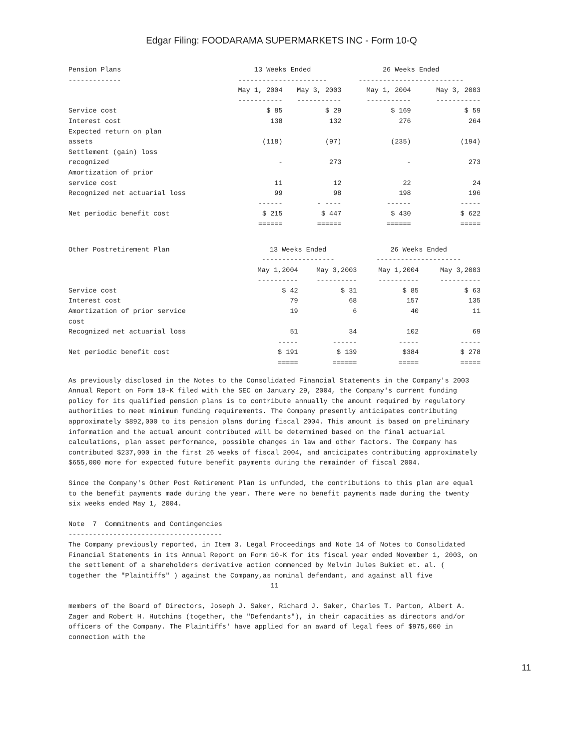Edgar Filing: FOODARAMA SUPERMARKETS INC - Form 10-Q
| Pension Plans ------------- | 13 Weeks Ended ---------------------- | | 26 Weeks Ended -------------------------- | |
| --- | --- | --- | --- | --- |
| | May 1, 2004 ----------- | May 3, 2003 ----------- | May 1, 2004 ----------- | May 3, 2003 ----------- |
| Service cost | $ 85 | $ 29 | $ 169 | $ 59 |
| Interest cost | 138 | 132 | 276 | 264 |
| Expected return on plan assets | (118) | (97) | (235) | (194) |
| Settlement (gain) loss recognized | - | 273 | - | 273 |
| Amortization of prior service cost | 11 | 12 | 22 | 24 |
| Recognized net actuarial loss | 99 ------ | 98 - ---- | 198 ------ | 196 ----- |
| Net periodic benefit cost | $ 215 ====== | $ 447 ====== | $ 430 ====== | $ 622 ===== |
| Other Postretirement Plan | 13 Weeks Ended ------------------ | | 26 Weeks Ended --------------------- | |
| --- | --- | --- | --- | --- |
| | May 1,2004 ---------- | May 3,2003 ---------- | May 1,2004 ---------- | May 3,2003 ---------- |
| Service cost | $ 42 | $ 31 | $ 85 | $ 63 |
| Interest cost | 79 | 68 | 157 | 135 |
| Amortization of prior service cost | 19 | 6 | 40 | 11 |
| Recognized net actuarial loss | 51 ----- | 34 ------ | 102 ----- | 69 ----- |
| Net periodic benefit cost | $ 191 ===== | $ 139 ====== | $384 ===== | $ 278 ===== |
As previously disclosed in the Notes to the Consolidated Financial Statements in the Company's 2003 Annual Report on Form 10-K filed with the SEC on January 29, 2004, the Company's current funding policy for its qualified pension plans is to contribute annually the amount required by regulatory authorities to meet minimum funding requirements. The Company presently anticipates contributing approximately $892,000 to its pension plans during fiscal 2004. This amount is based on preliminary information and the actual amount contributed will be determined based on the final actuarial calculations, plan asset performance, possible changes in law and other factors. The Company has contributed $237,000 in the first 26 weeks of fiscal 2004, and anticipates contributing approximately $655,000 more for expected future benefit payments during the remainder of fiscal 2004.
Since the Company's Other Post Retirement Plan is unfunded, the contributions to this plan are equal to the benefit payments made during the year. There were no benefit payments made during the twenty six weeks ended May 1, 2004.
Note  7  Commitments and Contingencies
--------------------------------------
The Company previously reported, in Item 3. Legal Proceedings and Note 14 of Notes to Consolidated Financial Statements in its Annual Report on Form 10-K for its fiscal year ended November 1, 2003, on the settlement of a shareholders derivative action commenced by Melvin Jules Bukiet et. al. ( together the "Plaintiffs" ) against the Company,as nominal defendant, and against all five
11
members of the Board of Directors, Joseph J. Saker, Richard J. Saker, Charles T. Parton, Albert A. Zager and Robert H. Hutchins (together, the "Defendants"), in their capacities as directors and/or officers of the Company. The Plaintiffs' have applied for an award of legal fees of $975,000 in connection with the
11